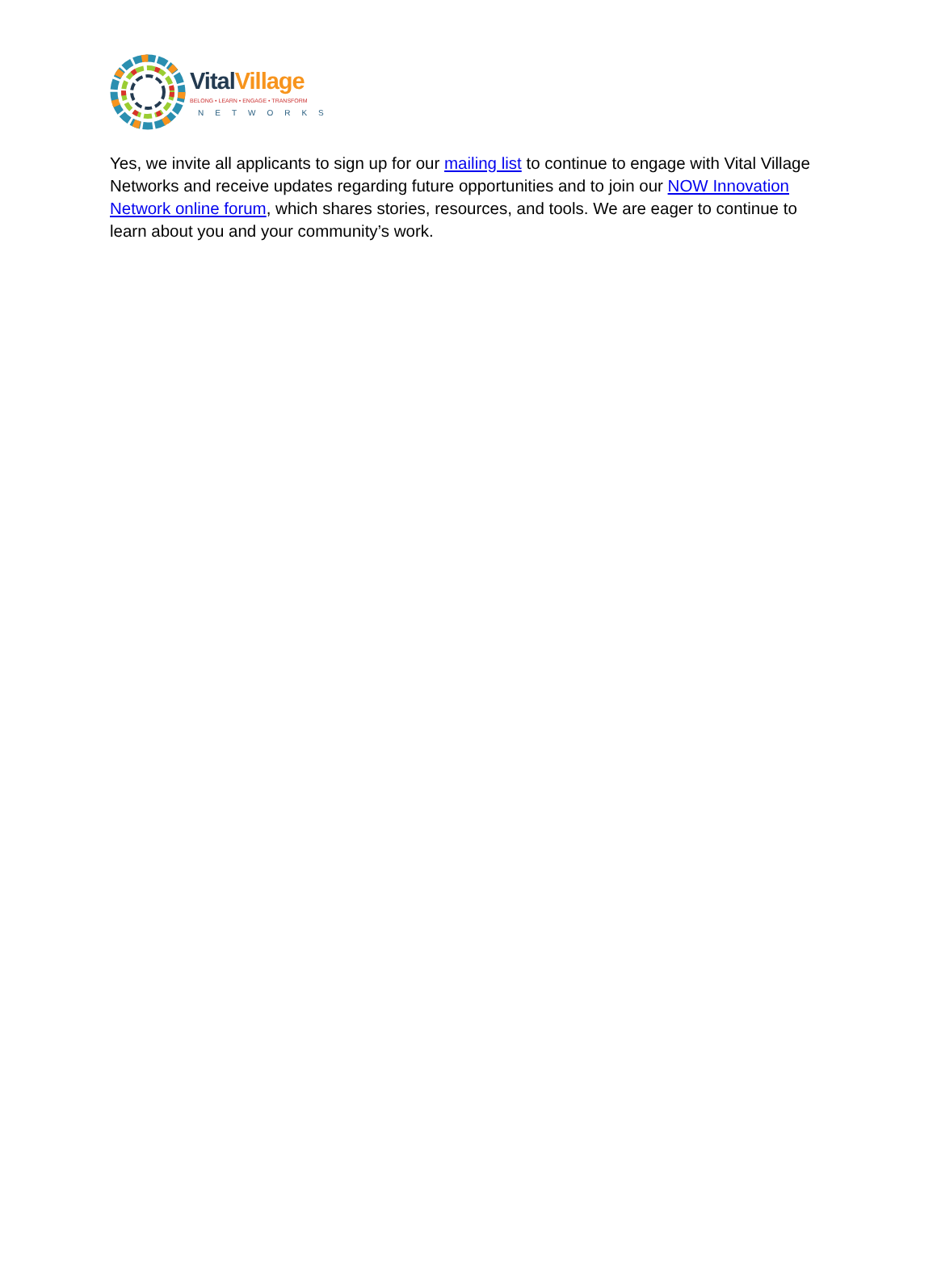VitalVillage
BELONG • LEARN • ENGAGE • TRANSFORM
NETWORKS
Yes, we invite all applicants to sign up for our mailing list to continue to engage with Vital Village Networks and receive updates regarding future opportunities and to join our NOW Innovation Network online forum, which shares stories, resources, and tools. We are eager to continue to learn about you and your community’s work.